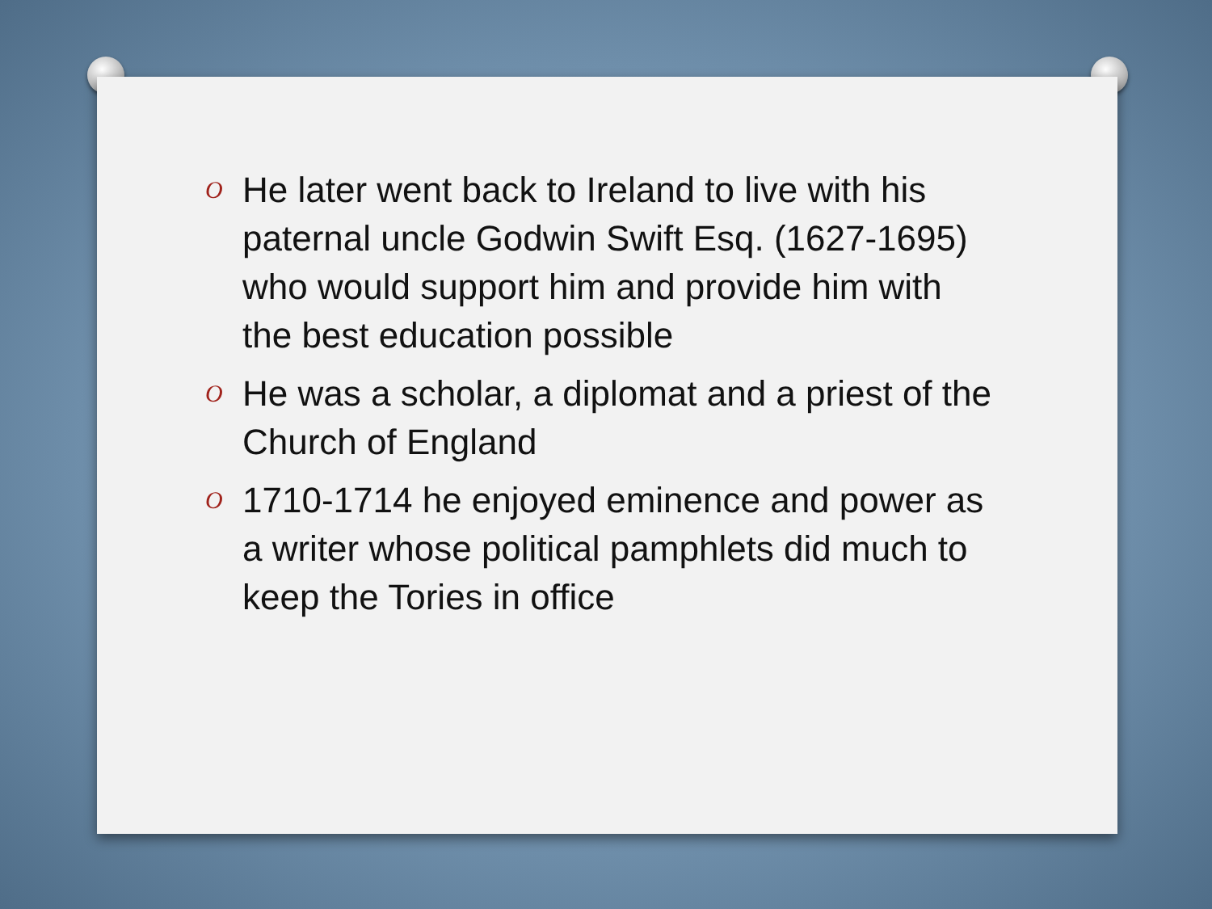O He later went back to Ireland to live with his paternal uncle Godwin Swift Esq. (1627-1695) who would support him and provide him with the best education possible
O He was a scholar, a diplomat and a priest of the Church of England
O 1710-1714 he enjoyed eminence and power as a writer whose political pamphlets did much to keep the Tories in office